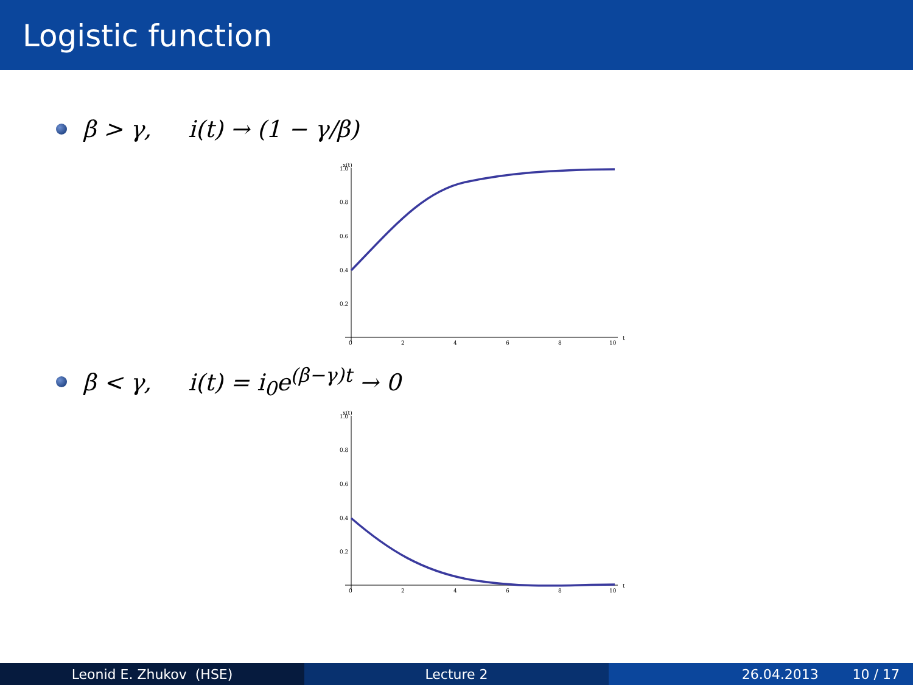Logistic function
β > γ, i(t) → (1 − γ/β)
x(t)
1.0
0.8
0.6
0.4
0.2
0
2
4
6
8
10
t
β < γ, i(t) = i<sub>0</sub>e<sup>(β−γ)t</sup> → 0
x(t)
1.0
0.8
0.6
0.4
0.2
0
2
4
6
8
10
t
Leonid E. Zhukov (HSE) Lecture 2 26.04.2013 10 / 17